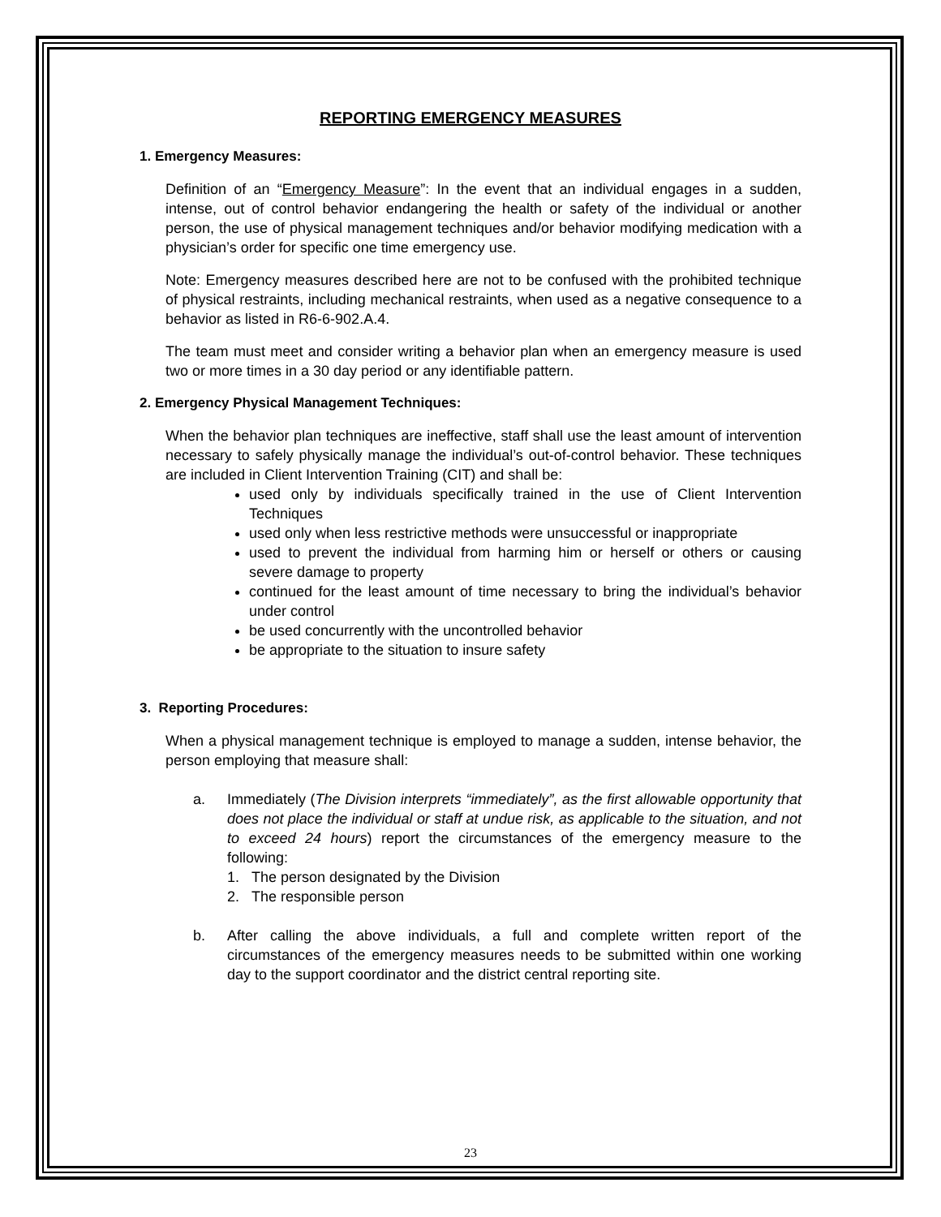REPORTING EMERGENCY MEASURES
1. Emergency Measures:
Definition of an “Emergency Measure”: In the event that an individual engages in a sudden, intense, out of control behavior endangering the health or safety of the individual or another person, the use of physical management techniques and/or behavior modifying medication with a physician’s order for specific one time emergency use.
Note: Emergency measures described here are not to be confused with the prohibited technique of physical restraints, including mechanical restraints, when used as a negative consequence to a behavior as listed in R6-6-902.A.4.
The team must meet and consider writing a behavior plan when an emergency measure is used two or more times in a 30 day period or any identifiable pattern.
2. Emergency Physical Management Techniques:
When the behavior plan techniques are ineffective, staff shall use the least amount of intervention necessary to safely physically manage the individual’s out-of-control behavior. These techniques are included in Client Intervention Training (CIT) and shall be:
used only by individuals specifically trained in the use of Client Intervention Techniques
used only when less restrictive methods were unsuccessful or inappropriate
used to prevent the individual from harming him or herself or others or causing severe damage to property
continued for the least amount of time necessary to bring the individual’s behavior under control
be used concurrently with the uncontrolled behavior
be appropriate to the situation to insure safety
3. Reporting Procedures:
When a physical management technique is employed to manage a sudden, intense behavior, the person employing that measure shall:
a. Immediately (The Division interprets “immediately”, as the first allowable opportunity that does not place the individual or staff at undue risk, as applicable to the situation, and not to exceed 24 hours) report the circumstances of the emergency measure to the following:
1. The person designated by the Division
2. The responsible person
b. After calling the above individuals, a full and complete written report of the circumstances of the emergency measures needs to be submitted within one working day to the support coordinator and the district central reporting site.
23